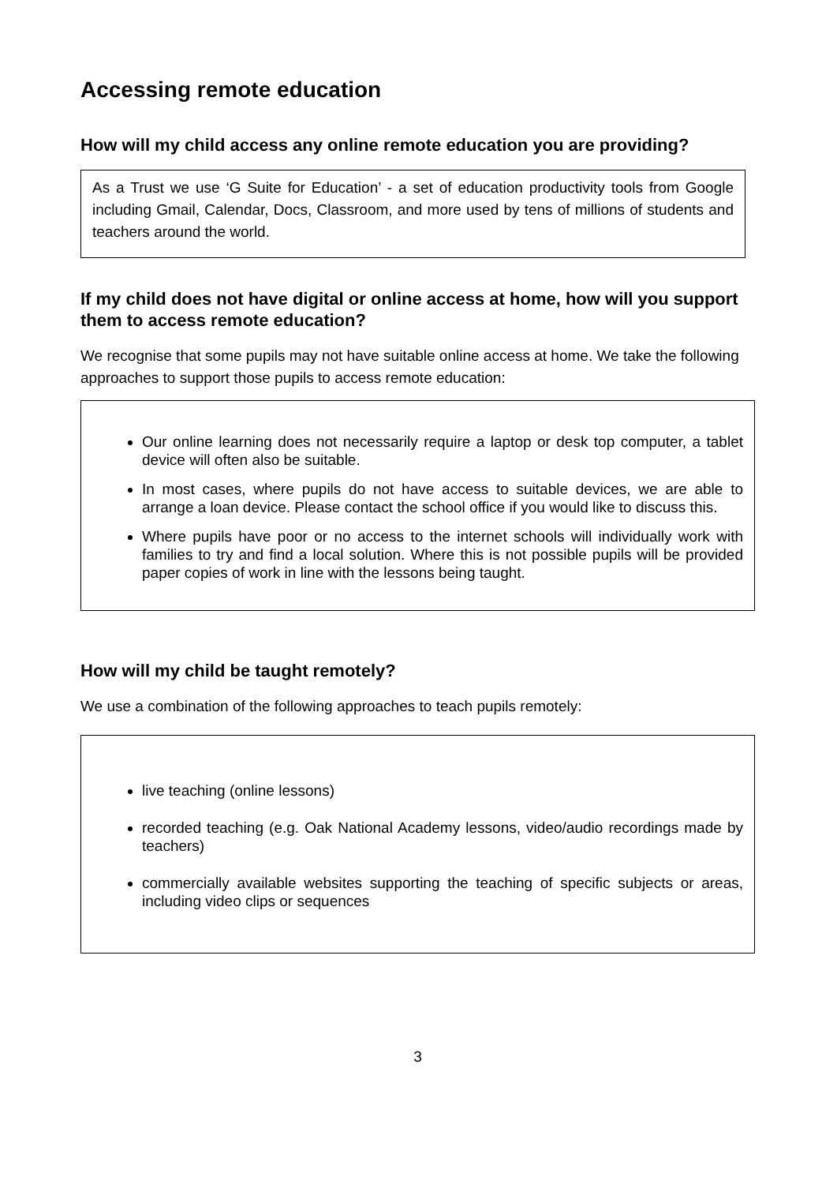Accessing remote education
How will my child access any online remote education you are providing?
As a Trust we use ‘G Suite for Education’ - a set of education productivity tools from Google including Gmail, Calendar, Docs, Classroom, and more used by tens of millions of students and teachers around the world.
If my child does not have digital or online access at home, how will you support them to access remote education?
We recognise that some pupils may not have suitable online access at home. We take the following approaches to support those pupils to access remote education:
Our online learning does not necessarily require a laptop or desk top computer, a tablet device will often also be suitable.
In most cases, where pupils do not have access to suitable devices, we are able to arrange a loan device. Please contact the school office if you would like to discuss this.
Where pupils have poor or no access to the internet schools will individually work with families to try and find a local solution. Where this is not possible pupils will be provided paper copies of work in line with the lessons being taught.
How will my child be taught remotely?
We use a combination of the following approaches to teach pupils remotely:
live teaching (online lessons)
recorded teaching (e.g. Oak National Academy lessons, video/audio recordings made by teachers)
commercially available websites supporting the teaching of specific subjects or areas, including video clips or sequences
3